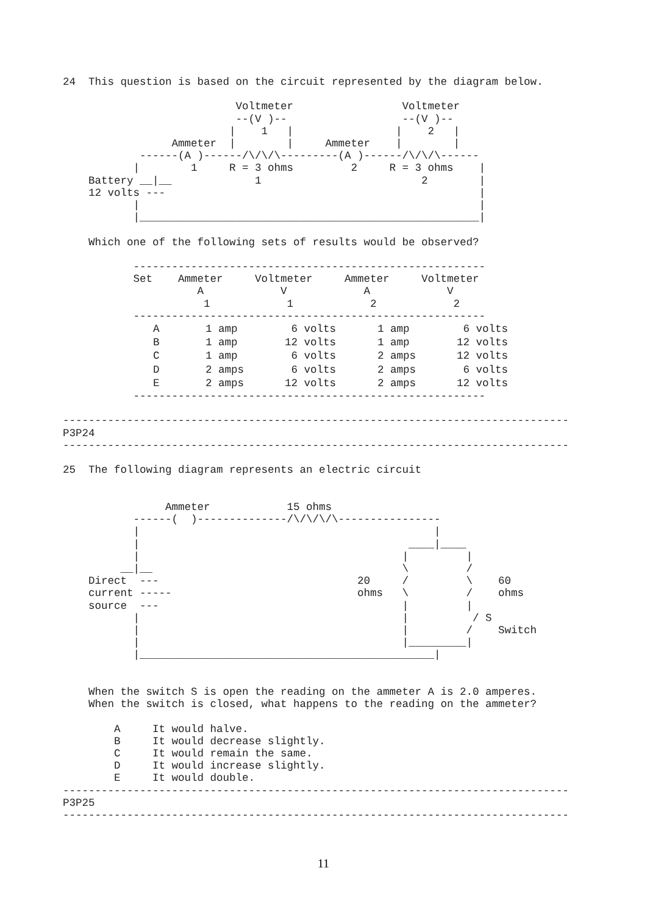24  This question is based on the circuit represented by the diagram below.

                           Voltmeter                 Voltmeter
                           --(V )--                  --(V )--
                          |    1   |                |    2   |
                 Ammeter  |        |     Ammeter    |        |
            ------(A )------/\/\/\---------(A )------/\/\/\------
           |        1     R = 3 ohms         2     R = 3 ohms    |
    Battery __|__             1                         2        |
    12 volts ---                                                 |
           |                                                     |
           |_____________________________________________________|

    Which one of the following sets of results would be observed?

           -------------------------------------------------------
           Set    Ammeter     Voltmeter     Ammeter     Voltmeter
                     A            V            A            V
                      1            1            2            2
           -------------------------------------------------------
| A | 1 amp | 6 volts | 1 amp | 6 volts |
| B | 1 amp | 12 volts | 1 amp | 12 volts |
| C | 1 amp | 6 volts | 2 amps | 12 volts |
| D | 2 amps | 6 volts | 2 amps | 6 volts |
| E | 2 amps | 12 volts | 2 amps | 12 volts |
           -------------------------------------------------------

-------------------------------------------------------------------------------
P3P24
-------------------------------------------------------------------------------

25  The following diagram represents an electric circuit


                Ammeter            15 ohms
           ------(  )--------------/\/\/\/\----------------
           |                                              |
           |                                          ____|____
           |                                         |         |
         __|__                                       \         /
    Direct  ---                               20     /         \    60
    current -----                             ohms   \         /    ohms
    source  ---                                      |         |
           |                                         |          / S
           |                                         |         /    Switch
           |                                         |_________|
           |______________________________________________|


    When the switch S is open the reading on the ammeter A is 2.0 amperes.
    When the switch is closed, what happens to the reading on the ammeter?

        A     It would halve.
        B     It would decrease slightly.
        C     It would remain the same.
        D     It would increase slightly.
        E     It would double.
-------------------------------------------------------------------------------
P3P25
-------------------------------------------------------------------------------
11